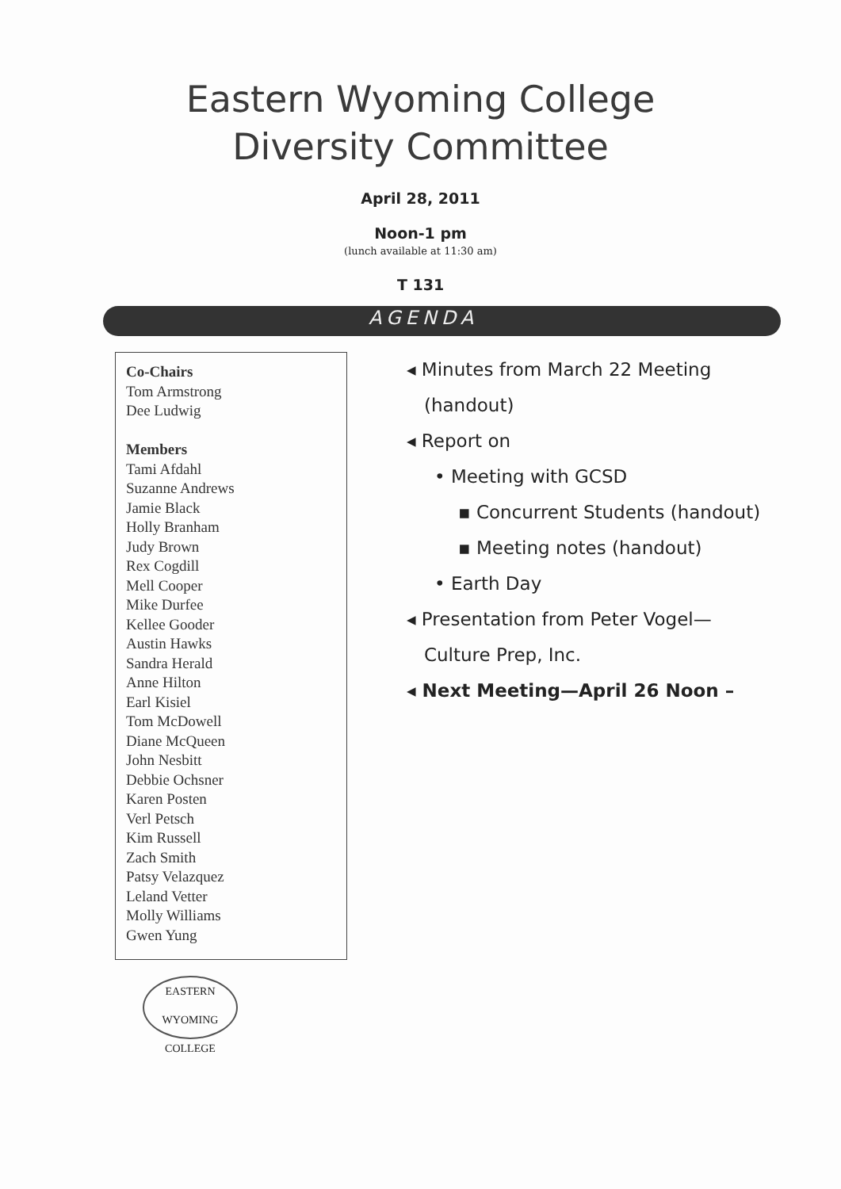Eastern Wyoming College
Diversity Committee
April 28, 2011
Noon-1 pm
(lunch available at 11:30 am)
T 131
AGENDA
Co-Chairs
Tom Armstrong
Dee Ludwig
Members
Tami Afdahl
Suzanne Andrews
Jamie Black
Holly Branham
Judy Brown
Rex Cogdill
Mell Cooper
Mike Durfee
Kellee Gooder
Austin Hawks
Sandra Herald
Anne Hilton
Earl Kisiel
Tom McDowell
Diane McQueen
John Nesbitt
Debbie Ochsner
Karen Posten
Verl Petsch
Kim Russell
Zach Smith
Patsy Velazquez
Leland Vetter
Molly Williams
Gwen Yung
◂ Minutes from March 22 Meeting
(handout)
◂ Report on
• Meeting with GCSD
▪ Concurrent Students (handout)
▪ Meeting notes (handout)
• Earth Day
◂ Presentation from Peter Vogel—
Culture Prep, Inc.
◂ Next Meeting—April 26 Noon –
EASTERN WYOMING
COLLEGE